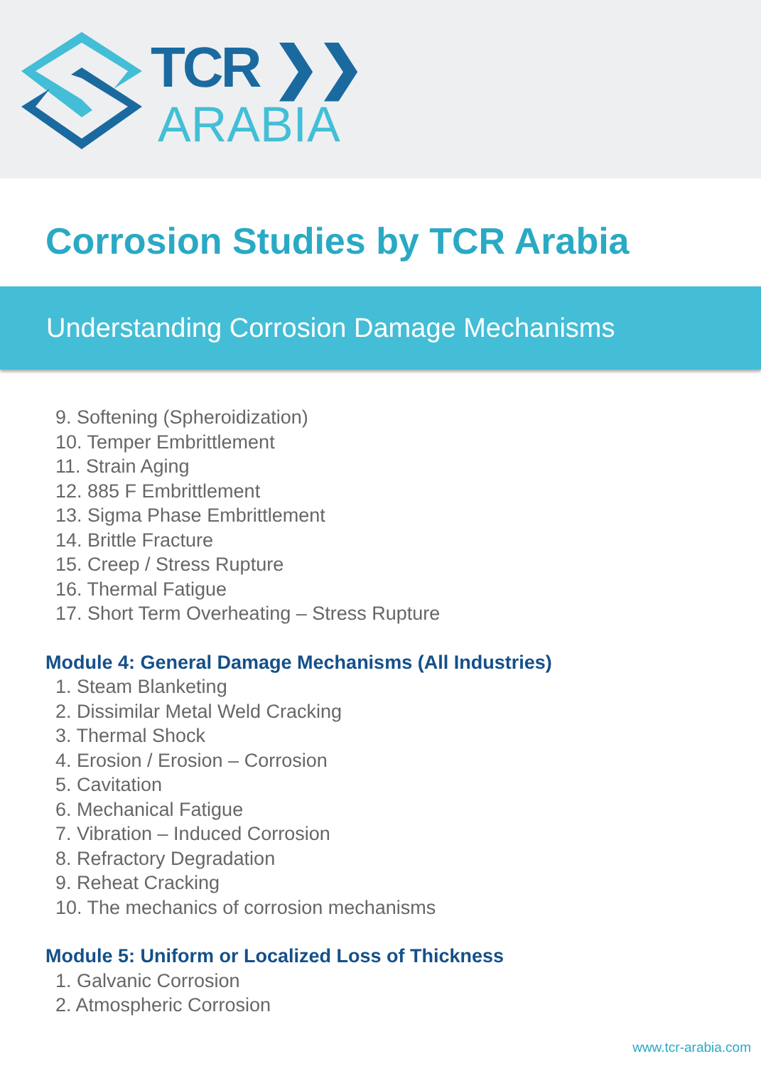TCR ❯❯
ARABIA
Corrosion Studies by TCR Arabia
Understanding Corrosion Damage Mechanisms
9. Softening (Spheroidization)
10. Temper Embrittlement
11. Strain Aging
12. 885 F Embrittlement
13. Sigma Phase Embrittlement
14. Brittle Fracture
15. Creep / Stress Rupture
16. Thermal Fatigue
17. Short Term Overheating – Stress Rupture
Module 4: General Damage Mechanisms (All Industries)
1. Steam Blanketing
2. Dissimilar Metal Weld Cracking
3. Thermal Shock
4. Erosion / Erosion – Corrosion
5. Cavitation
6. Mechanical Fatigue
7. Vibration – Induced Corrosion
8. Refractory Degradation
9. Reheat Cracking
10. The mechanics of corrosion mechanisms
Module 5: Uniform or Localized Loss of Thickness
1. Galvanic Corrosion
2. Atmospheric Corrosion
www.tcr-arabia.com